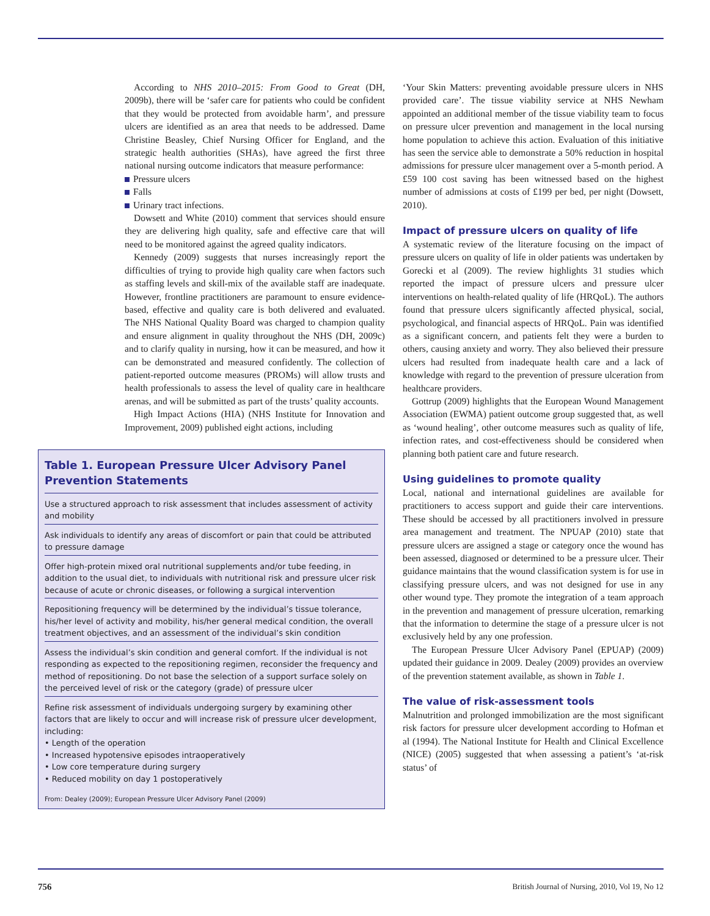According to NHS 2010–2015: From Good to Great (DH, 2009b), there will be ‘safer care for patients who could be confident that they would be protected from avoidable harm’, and pressure ulcers are identified as an area that needs to be addressed. Dame Christine Beasley, Chief Nursing Officer for England, and the strategic health authorities (SHAs), have agreed the first three national nursing outcome indicators that measure performance:
Pressure ulcers
Falls
Urinary tract infections.
Dowsett and White (2010) comment that services should ensure they are delivering high quality, safe and effective care that will need to be monitored against the agreed quality indicators.
Kennedy (2009) suggests that nurses increasingly report the difficulties of trying to provide high quality care when factors such as staffing levels and skill-mix of the available staff are inadequate. However, frontline practitioners are paramount to ensure evidence-based, effective and quality care is both delivered and evaluated. The NHS National Quality Board was charged to champion quality and ensure alignment in quality throughout the NHS (DH, 2009c) and to clarify quality in nursing, how it can be measured, and how it can be demonstrated and measured confidently. The collection of patient-reported outcome measures (PROMs) will allow trusts and health professionals to assess the level of quality care in healthcare arenas, and will be submitted as part of the trusts’ quality accounts.
High Impact Actions (HIA) (NHS Institute for Innovation and Improvement, 2009) published eight actions, including
Table 1. European Pressure Ulcer Advisory Panel Prevention Statements
| Use a structured approach to risk assessment that includes assessment of activity and mobility |
| Ask individuals to identify any areas of discomfort or pain that could be attributed to pressure damage |
| Offer high-protein mixed oral nutritional supplements and/or tube feeding, in addition to the usual diet, to individuals with nutritional risk and pressure ulcer risk because of acute or chronic diseases, or following a surgical intervention |
| Repositioning frequency will be determined by the individual’s tissue tolerance, his/her level of activity and mobility, his/her general medical condition, the overall treatment objectives, and an assessment of the individual’s skin condition |
| Assess the individual’s skin condition and general comfort. If the individual is not responding as expected to the repositioning regimen, reconsider the frequency and method of repositioning. Do not base the selection of a support surface solely on the perceived level of risk or the category (grade) of pressure ulcer |
| Refine risk assessment of individuals undergoing surgery by examining other factors that are likely to occur and will increase risk of pressure ulcer development, including: • Length of the operation • Increased hypotensive episodes intraoperatively • Low core temperature during surgery • Reduced mobility on day 1 postoperatively |
From: Dealey (2009); European Pressure Ulcer Advisory Panel (2009)
‘Your Skin Matters: preventing avoidable pressure ulcers in NHS provided care’. The tissue viability service at NHS Newham appointed an additional member of the tissue viability team to focus on pressure ulcer prevention and management in the local nursing home population to achieve this action. Evaluation of this initiative has seen the service able to demonstrate a 50% reduction in hospital admissions for pressure ulcer management over a 5-month period. A £59 100 cost saving has been witnessed based on the highest number of admissions at costs of £199 per bed, per night (Dowsett, 2010).
Impact of pressure ulcers on quality of life
A systematic review of the literature focusing on the impact of pressure ulcers on quality of life in older patients was undertaken by Gorecki et al (2009). The review highlights 31 studies which reported the impact of pressure ulcers and pressure ulcer interventions on health-related quality of life (HRQoL). The authors found that pressure ulcers significantly affected physical, social, psychological, and financial aspects of HRQoL. Pain was identified as a significant concern, and patients felt they were a burden to others, causing anxiety and worry. They also believed their pressure ulcers had resulted from inadequate health care and a lack of knowledge with regard to the prevention of pressure ulceration from healthcare providers.
Gottrup (2009) highlights that the European Wound Management Association (EWMA) patient outcome group suggested that, as well as ‘wound healing’, other outcome measures such as quality of life, infection rates, and cost-effectiveness should be considered when planning both patient care and future research.
Using guidelines to promote quality
Local, national and international guidelines are available for practitioners to access support and guide their care interventions. These should be accessed by all practitioners involved in pressure area management and treatment. The NPUAP (2010) state that pressure ulcers are assigned a stage or category once the wound has been assessed, diagnosed or determined to be a pressure ulcer. Their guidance maintains that the wound classification system is for use in classifying pressure ulcers, and was not designed for use in any other wound type. They promote the integration of a team approach in the prevention and management of pressure ulceration, remarking that the information to determine the stage of a pressure ulcer is not exclusively held by any one profession.
The European Pressure Ulcer Advisory Panel (EPUAP) (2009) updated their guidance in 2009. Dealey (2009) provides an overview of the prevention statement available, as shown in Table 1.
The value of risk-assessment tools
Malnutrition and prolonged immobilization are the most significant risk factors for pressure ulcer development according to Hofman et al (1994). The National Institute for Health and Clinical Excellence (NICE) (2005) suggested that when assessing a patient’s ‘at-risk status’ of
756 British Journal of Nursing, 2010, Vol 19, No 12